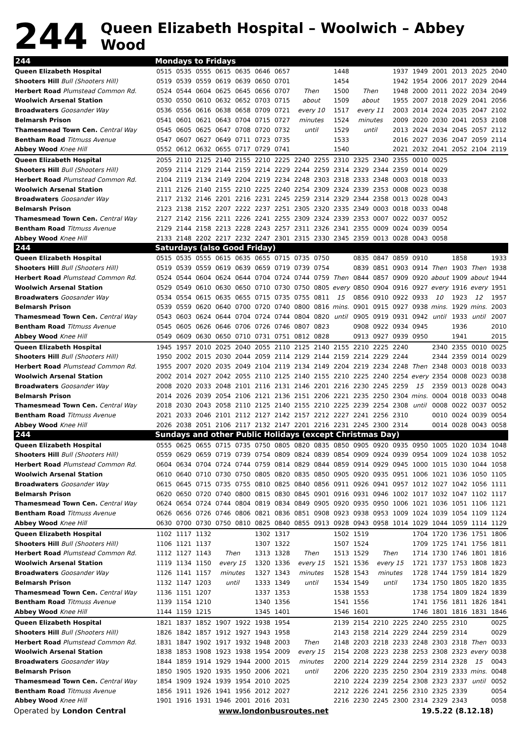244 Queen Elizabeth Hospital – Woolwich – Abbey Wood
| 244 | Mondays to Fridays | | | | | | | | | | | | | | | | | |
| Queen Elizabeth Hospital | 0515 | 0535 | 0555 | 0615 | 0635 | 0646 | 0657 | | | 1448 | | | 1937 | 1949 | 2001 | 2013 | 2025 | 2040 |
| Shooters Hill Bull (Shooters Hill) | 0519 | 0539 | 0559 | 0619 | 0639 | 0650 | 0701 | | | 1454 | | | 1942 | 1954 | 2006 | 2017 | 2029 | 2044 |
| Herbert Road Plumstead Common Rd. | 0524 | 0544 | 0604 | 0625 | 0645 | 0656 | 0707 | Then | | 1500 | Then | | 1948 | 2000 | 2011 | 2022 | 2034 | 2049 |
| Woolwich Arsenal Station | 0530 | 0550 | 0610 | 0632 | 0652 | 0703 | 0715 | about | | 1509 | about | | 1955 | 2007 | 2018 | 2029 | 2041 | 2056 |
| Broadwaters Goosander Way | 0536 | 0556 | 0616 | 0638 | 0658 | 0709 | 0721 | every 10 | | 1517 | every 11 | | 2003 | 2014 | 2024 | 2035 | 2047 | 2102 |
| Belmarsh Prison | 0541 | 0601 | 0621 | 0643 | 0704 | 0715 | 0727 | minutes | | 1524 | minutes | | 2009 | 2020 | 2030 | 2041 | 2053 | 2108 |
| Thamesmead Town Cen. Central Way | 0545 | 0605 | 0625 | 0647 | 0708 | 0720 | 0732 | until | | 1529 | until | | 2013 | 2024 | 2034 | 2045 | 2057 | 2112 |
| Bentham Road Titmuss Avenue | 0547 | 0607 | 0627 | 0649 | 0711 | 0723 | 0735 | | | 1533 | | | 2016 | 2027 | 2036 | 2047 | 2059 | 2114 |
| Abbey Wood Knee Hill | 0552 | 0612 | 0632 | 0655 | 0717 | 0729 | 0741 | | | 1540 | | | 2021 | 2032 | 2041 | 2052 | 2104 | 2119 |
| Queen Elizabeth Hospital | 2055 | 2110 | 2125 | 2140 | 2155 | 2210 | 2225 | 2240 | 2255 | 2310 | 2325 | 2340 | 2355 | 0010 | 0025 | | | |
| Shooters Hill Bull (Shooters Hill) | 2059 | 2114 | 2129 | 2144 | 2159 | 2214 | 2229 | 2244 | 2259 | 2314 | 2329 | 2344 | 2359 | 0014 | 0029 | | | |
| Herbert Road Plumstead Common Rd. | 2104 | 2119 | 2134 | 2149 | 2204 | 2219 | 2234 | 2248 | 2303 | 2318 | 2333 | 2348 | 0003 | 0018 | 0033 | | | |
| Woolwich Arsenal Station | 2111 | 2126 | 2140 | 2155 | 2210 | 2225 | 2240 | 2254 | 2309 | 2324 | 2339 | 2353 | 0008 | 0023 | 0038 | | | |
| Broadwaters Goosander Way | 2117 | 2132 | 2146 | 2201 | 2216 | 2231 | 2245 | 2259 | 2314 | 2329 | 2344 | 2358 | 0013 | 0028 | 0043 | | | |
| Belmarsh Prison | 2123 | 2138 | 2152 | 2207 | 2222 | 2237 | 2251 | 2305 | 2320 | 2335 | 2349 | 0003 | 0018 | 0033 | 0048 | | | |
| Thamesmead Town Cen. Central Way | 2127 | 2142 | 2156 | 2211 | 2226 | 2241 | 2255 | 2309 | 2324 | 2339 | 2353 | 0007 | 0022 | 0037 | 0052 | | | |
| Bentham Road Titmuss Avenue | 2129 | 2144 | 2158 | 2213 | 2228 | 2243 | 2257 | 2311 | 2326 | 2341 | 2355 | 0009 | 0024 | 0039 | 0054 | | | |
| Abbey Wood Knee Hill | 2133 | 2148 | 2202 | 2217 | 2232 | 2247 | 2301 | 2315 | 2330 | 2345 | 2359 | 0013 | 0028 | 0043 | 0058 | | | |
| 244 | Saturdays (also Good Friday) | | | | | | | | | | | | | | | | | |
| Queen Elizabeth Hospital | 0515 | 0535 | 0555 | 0615 | 0635 | 0655 | 0715 | 0735 | 0750 | | 0835 | 0847 | 0859 | 0910 | | 1858 | | 1933 |
| Shooters Hill Bull (Shooters Hill) | 0519 | 0539 | 0559 | 0619 | 0639 | 0659 | 0719 | 0739 | 0754 | | 0839 | 0851 | 0903 | 0914 | Then | 1903 | Then | 1938 |
| Herbert Road Plumstead Common Rd. | 0524 | 0544 | 0604 | 0624 | 0644 | 0704 | 0724 | 0744 | 0759 | Then | 0844 | 0857 | 0909 | 0920 | about | 1909 | about | 1944 |
| Woolwich Arsenal Station | 0529 | 0549 | 0610 | 0630 | 0650 | 0710 | 0730 | 0750 | 0805 | every | 0850 | 0904 | 0916 | 0927 | every | 1916 | every | 1951 |
| Broadwaters Goosander Way | 0534 | 0554 | 0615 | 0635 | 0655 | 0715 | 0735 | 0755 | 0811 | 15 | 0856 | 0910 | 0922 | 0933 | 10 | 1923 | 12 | 1957 |
| Belmarsh Prison | 0539 | 0559 | 0620 | 0640 | 0700 | 0720 | 0740 | 0800 | 0816 | mins. | 0901 | 0915 | 0927 | 0938 | mins. | 1929 | mins. | 2003 |
| Thamesmead Town Cen. Central Way | 0543 | 0603 | 0624 | 0644 | 0704 | 0724 | 0744 | 0804 | 0820 | until | 0905 | 0919 | 0931 | 0942 | until | 1933 | until | 2007 |
| Bentham Road Titmuss Avenue | 0545 | 0605 | 0626 | 0646 | 0706 | 0726 | 0746 | 0807 | 0823 | | 0908 | 0922 | 0934 | 0945 | | 1936 | | 2010 |
| Abbey Wood Knee Hill | 0549 | 0609 | 0630 | 0650 | 0710 | 0731 | 0751 | 0812 | 0828 | | 0913 | 0927 | 0939 | 0950 | | 1941 | | 2015 |
| Queen Elizabeth Hospital | 1945 | 1957 | 2010 | 2025 | 2040 | 2055 | 2110 | 2125 | 2140 | 2155 | 2210 | 2225 | 2240 | | 2340 | 2355 | 0010 | 0025 |
| Shooters Hill Bull (Shooters Hill) | 1950 | 2002 | 2015 | 2030 | 2044 | 2059 | 2114 | 2129 | 2144 | 2159 | 2214 | 2229 | 2244 | | 2344 | 2359 | 0014 | 0029 |
| Herbert Road Plumstead Common Rd. | 1955 | 2007 | 2020 | 2035 | 2049 | 2104 | 2119 | 2134 | 2149 | 2204 | 2219 | 2234 | 2248 | Then | 2348 | 0003 | 0018 | 0033 |
| Woolwich Arsenal Station | 2002 | 2014 | 2027 | 2042 | 2055 | 2110 | 2125 | 2140 | 2155 | 2210 | 2225 | 2240 | 2254 | every | 2354 | 0008 | 0023 | 0038 |
| Broadwaters Goosander Way | 2008 | 2020 | 2033 | 2048 | 2101 | 2116 | 2131 | 2146 | 2201 | 2216 | 2230 | 2245 | 2259 | 15 | 2359 | 0013 | 0028 | 0043 |
| Belmarsh Prison | 2014 | 2026 | 2039 | 2054 | 2106 | 2121 | 2136 | 2151 | 2206 | 2221 | 2235 | 2250 | 2304 | mins. | 0004 | 0018 | 0033 | 0048 |
| Thamesmead Town Cen. Central Way | 2018 | 2030 | 2043 | 2058 | 2110 | 2125 | 2140 | 2155 | 2210 | 2225 | 2239 | 2254 | 2308 | until | 0008 | 0022 | 0037 | 0052 |
| Bentham Road Titmuss Avenue | 2021 | 2033 | 2046 | 2101 | 2112 | 2127 | 2142 | 2157 | 2212 | 2227 | 2241 | 2256 | 2310 | | 0010 | 0024 | 0039 | 0054 |
| Abbey Wood Knee Hill | 2026 | 2038 | 2051 | 2106 | 2117 | 2132 | 2147 | 2201 | 2216 | 2231 | 2245 | 2300 | 2314 | | 0014 | 0028 | 0043 | 0058 |
| 244 | Sundays and other Public Holidays (except Christmas Day) | | | | | | | | | | | | | | | | | |
| Queen Elizabeth Hospital | 0555 | 0625 | 0655 | 0715 | 0735 | 0750 | 0805 | 0820 | 0835 | 0850 | 0905 | 0920 | 0935 | 0950 | 1005 | 1020 | 1034 | 1048 |
| Shooters Hill Bull (Shooters Hill) | 0559 | 0629 | 0659 | 0719 | 0739 | 0754 | 0809 | 0824 | 0839 | 0854 | 0909 | 0924 | 0939 | 0954 | 1009 | 1024 | 1038 | 1052 |
| Herbert Road Plumstead Common Rd. | 0604 | 0634 | 0704 | 0724 | 0744 | 0759 | 0814 | 0829 | 0844 | 0859 | 0914 | 0929 | 0945 | 1000 | 1015 | 1030 | 1044 | 1058 |
| Woolwich Arsenal Station | 0610 | 0640 | 0710 | 0730 | 0750 | 0805 | 0820 | 0835 | 0850 | 0905 | 0920 | 0935 | 0951 | 1006 | 1021 | 1036 | 1050 | 1105 |
| Broadwaters Goosander Way | 0615 | 0645 | 0715 | 0735 | 0755 | 0810 | 0825 | 0840 | 0856 | 0911 | 0926 | 0941 | 0957 | 1012 | 1027 | 1042 | 1056 | 1111 |
| Belmarsh Prison | 0620 | 0650 | 0720 | 0740 | 0800 | 0815 | 0830 | 0845 | 0901 | 0916 | 0931 | 0946 | 1002 | 1017 | 1032 | 1047 | 1102 | 1117 |
| Thamesmead Town Cen. Central Way | 0624 | 0654 | 0724 | 0744 | 0804 | 0819 | 0834 | 0849 | 0905 | 0920 | 0935 | 0950 | 1006 | 1021 | 1036 | 1051 | 1106 | 1121 |
| Bentham Road Titmuss Avenue | 0626 | 0656 | 0726 | 0746 | 0806 | 0821 | 0836 | 0851 | 0908 | 0923 | 0938 | 0953 | 1009 | 1024 | 1039 | 1054 | 1109 | 1124 |
| Abbey Wood Knee Hill | 0630 | 0700 | 0730 | 0750 | 0810 | 0825 | 0840 | 0855 | 0913 | 0928 | 0943 | 0958 | 1014 | 1029 | 1044 | 1059 | 1114 | 1129 |
| Queen Elizabeth Hospital | 1102 | 1117 | 1132 | | | 1302 | 1317 | | | 1502 | 1519 | | | 1704 | 1720 | 1736 | 1751 | 1806 |
| Shooters Hill Bull (Shooters Hill) | 1106 | 1121 | 1137 | | | 1307 | 1322 | | | 1507 | 1524 | | | 1709 | 1725 | 1741 | 1756 | 1811 |
| Herbert Road Plumstead Common Rd. | 1112 | 1127 | 1143 | Then | | 1313 | 1328 | Then | | 1513 | 1529 | Then | | 1714 | 1730 | 1746 | 1801 | 1816 |
| Woolwich Arsenal Station | 1119 | 1134 | 1150 | every 15 | | 1320 | 1336 | every 15 | | 1521 | 1536 | every 15 | | 1721 | 1737 | 1753 | 1808 | 1823 |
| Broadwaters Goosander Way | 1126 | 1141 | 1157 | minutes | | 1327 | 1343 | minutes | | 1528 | 1543 | minutes | | 1728 | 1744 | 1759 | 1814 | 1829 |
| Belmarsh Prison | 1132 | 1147 | 1203 | until | | 1333 | 1349 | until | | 1534 | 1549 | until | | 1734 | 1750 | 1805 | 1820 | 1835 |
| Thamesmead Town Cen. Central Way | 1136 | 1151 | 1207 | | | 1337 | 1353 | | | 1538 | 1553 | | | 1738 | 1754 | 1809 | 1824 | 1839 |
| Bentham Road Titmuss Avenue | 1139 | 1154 | 1210 | | | 1340 | 1356 | | | 1541 | 1556 | | | 1741 | 1756 | 1811 | 1826 | 1841 |
| Abbey Wood Knee Hill | 1144 | 1159 | 1215 | | | 1345 | 1401 | | | 1546 | 1601 | | | 1746 | 1801 | 1816 | 1831 | 1846 |
| Queen Elizabeth Hospital | 1821 | 1837 | 1852 | 1907 | 1922 | 1938 | 1954 | | | 2139 | 2154 | 2210 | 2225 | 2240 | 2255 | 2310 | | 0025 |
| Shooters Hill Bull (Shooters Hill) | 1826 | 1842 | 1857 | 1912 | 1927 | 1943 | 1958 | | | 2143 | 2158 | 2214 | 2229 | 2244 | 2259 | 2314 | | 0029 |
| Herbert Road Plumstead Common Rd. | 1831 | 1847 | 1902 | 1917 | 1932 | 1948 | 2003 | Then | | 2148 | 2203 | 2218 | 2233 | 2248 | 2303 | 2318 | Then | 0033 |
| Woolwich Arsenal Station | 1838 | 1853 | 1908 | 1923 | 1938 | 1954 | 2009 | every 15 | | 2154 | 2208 | 2223 | 2238 | 2253 | 2308 | 2323 | every | 0038 |
| Broadwaters Goosander Way | 1844 | 1859 | 1914 | 1929 | 1944 | 2000 | 2015 | minutes | | 2200 | 2214 | 2229 | 2244 | 2259 | 2314 | 2328 | 15 | 0043 |
| Belmarsh Prison | 1850 | 1905 | 1920 | 1935 | 1950 | 2006 | 2021 | until | | 2206 | 2220 | 2235 | 2250 | 2304 | 2319 | 2333 | mins. | 0048 |
| Thamesmead Town Cen. Central Way | 1854 | 1909 | 1924 | 1939 | 1954 | 2010 | 2025 | | | 2210 | 2224 | 2239 | 2254 | 2308 | 2323 | 2337 | until | 0052 |
| Bentham Road Titmuss Avenue | 1856 | 1911 | 1926 | 1941 | 1956 | 2012 | 2027 | | | 2212 | 2226 | 2241 | 2256 | 2310 | 2325 | 2339 | | 0054 |
| Abbey Wood Knee Hill | 1901 | 1916 | 1931 | 1946 | 2001 | 2016 | 2031 | | | 2216 | 2230 | 2245 | 2300 | 2314 | 2329 | 2343 | | 0058 |
Operated by London Central www.londonbusroutes.net 19.5.22 (8.12.18)